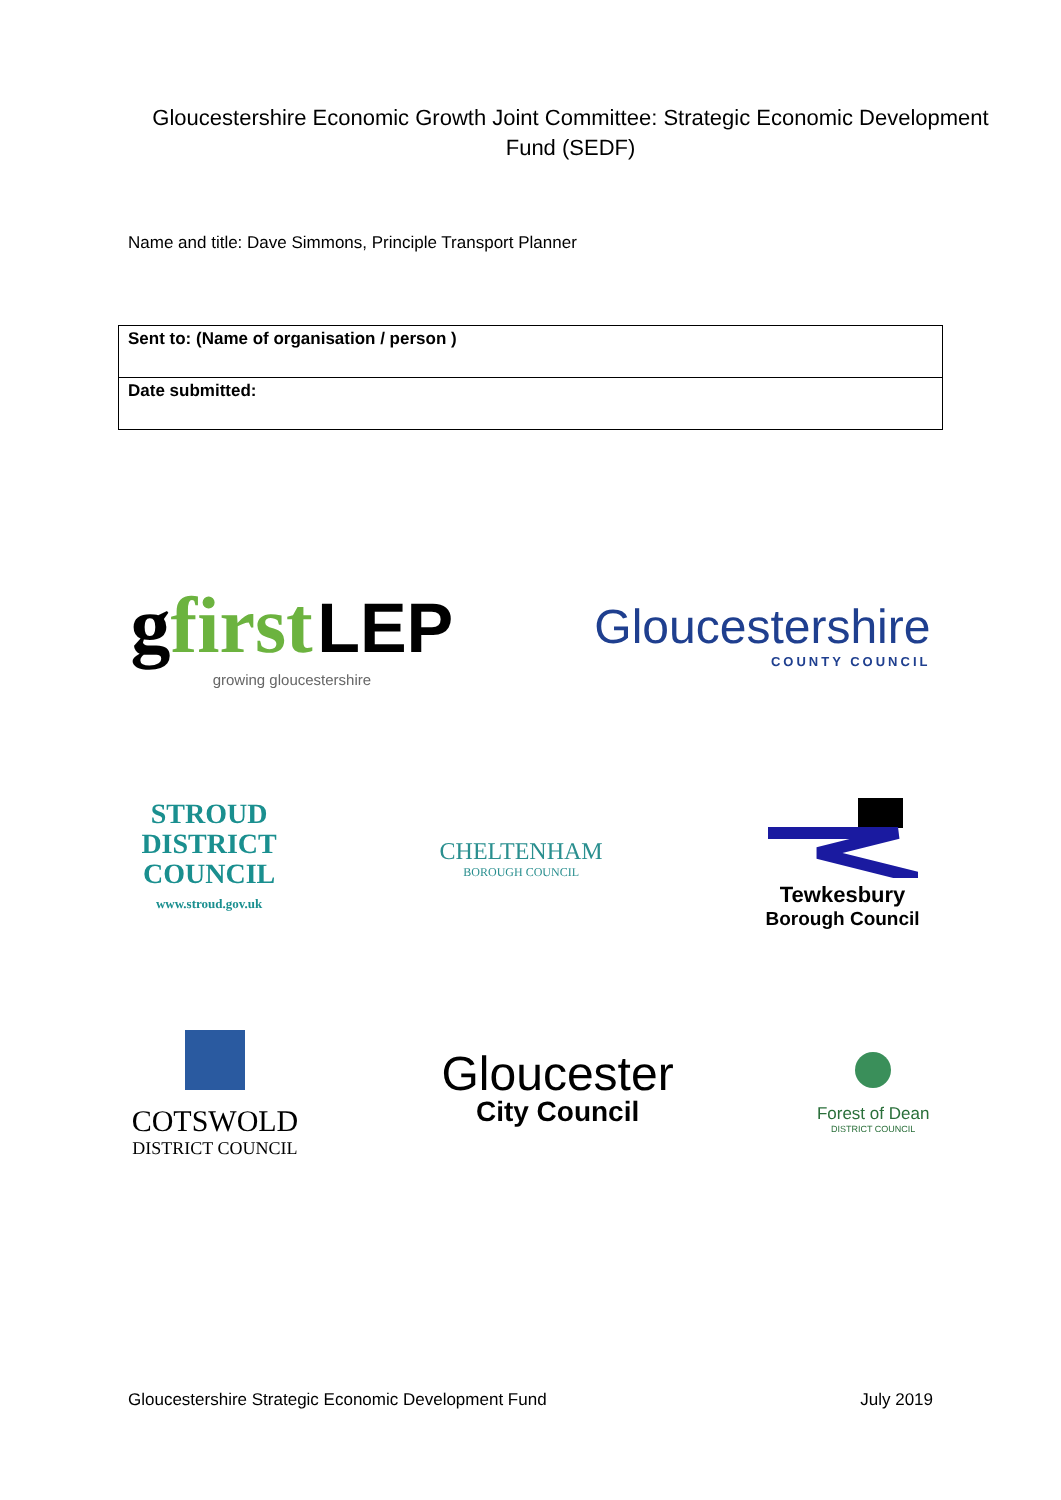Gloucestershire Economic Growth Joint Committee: Strategic Economic Development Fund (SEDF)
Name and title: Dave Simmons, Principle Transport Planner
| Sent to: (Name of organisation / person ) |
| Date submitted: |
gfirst LEP
growing gloucestershire
Gloucestershire
COUNTY COUNCIL
STROUD
DISTRICT
COUNCIL
www.stroud.gov.uk
CHELTENHAM
BOROUGH COUNCIL
Tewkesbury
Borough Council
COTSWOLD
DISTRICT COUNCIL
Gloucester
City Council
Forest of Dean
DISTRICT COUNCIL
Gloucestershire Strategic Economic Development Fund July 2019